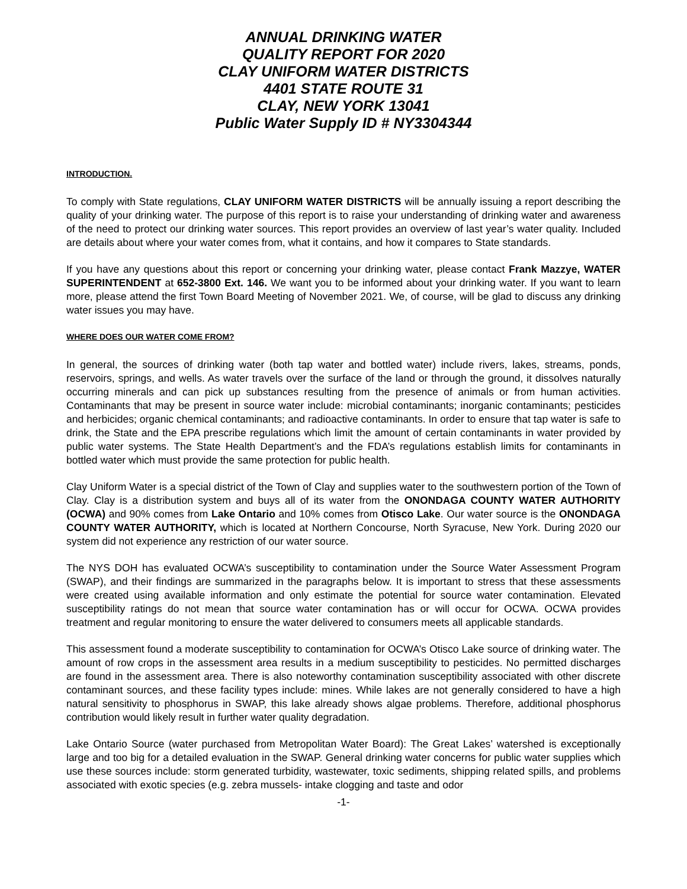ANNUAL DRINKING WATER
QUALITY REPORT FOR 2020
CLAY UNIFORM WATER DISTRICTS
4401 STATE ROUTE 31
CLAY, NEW YORK 13041
Public Water Supply ID # NY3304344
INTRODUCTION.
To comply with State regulations, CLAY UNIFORM WATER DISTRICTS will be annually issuing a report describing the quality of your drinking water. The purpose of this report is to raise your understanding of drinking water and awareness of the need to protect our drinking water sources. This report provides an overview of last year’s water quality. Included are details about where your water comes from, what it contains, and how it compares to State standards.
If you have any questions about this report or concerning your drinking water, please contact Frank Mazzye, WATER SUPERINTENDENT at 652-3800 Ext. 146. We want you to be informed about your drinking water. If you want to learn more, please attend the first Town Board Meeting of November 2021. We, of course, will be glad to discuss any drinking water issues you may have.
WHERE DOES OUR WATER COME FROM?
In general, the sources of drinking water (both tap water and bottled water) include rivers, lakes, streams, ponds, reservoirs, springs, and wells. As water travels over the surface of the land or through the ground, it dissolves naturally occurring minerals and can pick up substances resulting from the presence of animals or from human activities. Contaminants that may be present in source water include: microbial contaminants; inorganic contaminants; pesticides and herbicides; organic chemical contaminants; and radioactive contaminants. In order to ensure that tap water is safe to drink, the State and the EPA prescribe regulations which limit the amount of certain contaminants in water provided by public water systems. The State Health Department’s and the FDA’s regulations establish limits for contaminants in bottled water which must provide the same protection for public health.
Clay Uniform Water is a special district of the Town of Clay and supplies water to the southwestern portion of the Town of Clay. Clay is a distribution system and buys all of its water from the ONONDAGA COUNTY WATER AUTHORITY (OCWA) and 90% comes from Lake Ontario and 10% comes from Otisco Lake. Our water source is the ONONDAGA COUNTY WATER AUTHORITY, which is located at Northern Concourse, North Syracuse, New York. During 2020 our system did not experience any restriction of our water source.
The NYS DOH has evaluated OCWA’s susceptibility to contamination under the Source Water Assessment Program (SWAP), and their findings are summarized in the paragraphs below. It is important to stress that these assessments were created using available information and only estimate the potential for source water contamination. Elevated susceptibility ratings do not mean that source water contamination has or will occur for OCWA. OCWA provides treatment and regular monitoring to ensure the water delivered to consumers meets all applicable standards.
This assessment found a moderate susceptibility to contamination for OCWA’s Otisco Lake source of drinking water. The amount of row crops in the assessment area results in a medium susceptibility to pesticides. No permitted discharges are found in the assessment area. There is also noteworthy contamination susceptibility associated with other discrete contaminant sources, and these facility types include: mines. While lakes are not generally considered to have a high natural sensitivity to phosphorus in SWAP, this lake already shows algae problems. Therefore, additional phosphorus contribution would likely result in further water quality degradation.
Lake Ontario Source (water purchased from Metropolitan Water Board): The Great Lakes’ watershed is exceptionally large and too big for a detailed evaluation in the SWAP. General drinking water concerns for public water supplies which use these sources include: storm generated turbidity, wastewater, toxic sediments, shipping related spills, and problems associated with exotic species (e.g. zebra mussels- intake clogging and taste and odor
-1-